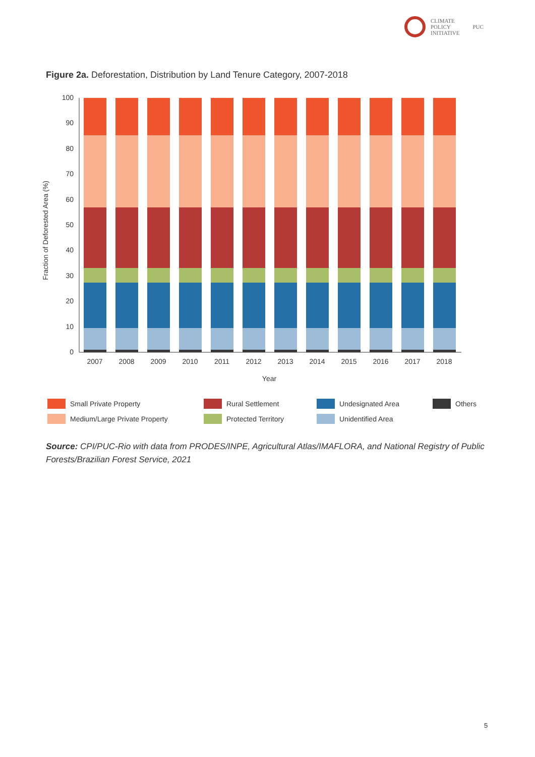CLIMATE
POLICY
INITIATIVE
PUC
Figure 2a. Deforestation, Distribution by Land Tenure Category, 2007-2018
Fraction of Deforested Area (%)
0
10
20
30
40
50
60
70
80
90
100
2007
2008
2009
2010
2011
2012
2013
2014
2015
2016
2017
2018
Year
Small Private Property
Rural Settlement
Undesignated Area
Others
Medium/Large Private Property
Protected Territory
Unidentified Area
Source: CPI/PUC-Rio with data from PRODES/INPE, Agricultural Atlas/IMAFLORA, and National Registry of Public Forests/Brazilian Forest Service, 2021
5